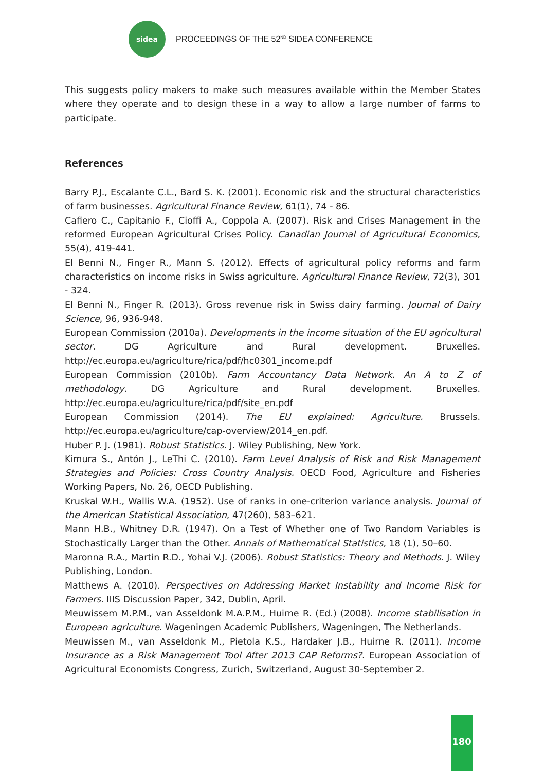sidea
PROCEEDINGS OF THE 52<sup>ND</sup> SIDEA CONFERENCE
This suggests policy makers to make such measures available within the Member States where they operate and to design these in a way to allow a large number of farms to participate.
References
Barry P.J., Escalante C.L., Bard S. K. (2001). Economic risk and the structural characteristics of farm businesses. Agricultural Finance Review, 61(1), 74 - 86.
Cafiero C., Capitanio F., Cioffi A., Coppola A. (2007). Risk and Crises Management in the reformed European Agricultural Crises Policy. Canadian Journal of Agricultural Economics, 55(4), 419-441.
El Benni N., Finger R., Mann S. (2012). Effects of agricultural policy reforms and farm characteristics on income risks in Swiss agriculture. Agricultural Finance Review, 72(3), 301 - 324.
El Benni N., Finger R. (2013). Gross revenue risk in Swiss dairy farming. Journal of Dairy Science, 96, 936-948.
European Commission (2010a). Developments in the income situation of the EU agricultural sector. DG Agriculture and Rural development. Bruxelles. http://ec.europa.eu/agriculture/rica/pdf/hc0301_income.pdf
European Commission (2010b). Farm Accountancy Data Network. An A to Z of methodology. DG Agriculture and Rural development. Bruxelles. http://ec.europa.eu/agriculture/rica/pdf/site_en.pdf
European Commission (2014). The EU explained: Agriculture. Brussels. http://ec.europa.eu/agriculture/cap-overview/2014_en.pdf.
Huber P. J. (1981). Robust Statistics. J. Wiley Publishing, New York.
Kimura S., Antón J., LeThi C. (2010). Farm Level Analysis of Risk and Risk Management Strategies and Policies: Cross Country Analysis. OECD Food, Agriculture and Fisheries Working Papers, No. 26, OECD Publishing.
Kruskal W.H., Wallis W.A. (1952). Use of ranks in one-criterion variance analysis. Journal of the American Statistical Association, 47(260), 583–621.
Mann H.B., Whitney D.R. (1947). On a Test of Whether one of Two Random Variables is Stochastically Larger than the Other. Annals of Mathematical Statistics, 18 (1), 50–60.
Maronna R.A., Martin R.D., Yohai V.J. (2006). Robust Statistics: Theory and Methods. J. Wiley Publishing, London.
Matthews A. (2010). Perspectives on Addressing Market Instability and Income Risk for Farmers. IIIS Discussion Paper, 342, Dublin, April.
Meuwissem M.P.M., van Asseldonk M.A.P.M., Huirne R. (Ed.) (2008). Income stabilisation in European agriculture. Wageningen Academic Publishers, Wageningen, The Netherlands.
Meuwissen M., van Asseldonk M., Pietola K.S., Hardaker J.B., Huirne R. (2011). Income Insurance as a Risk Management Tool After 2013 CAP Reforms?. European Association of Agricultural Economists Congress, Zurich, Switzerland, August 30-September 2.
180